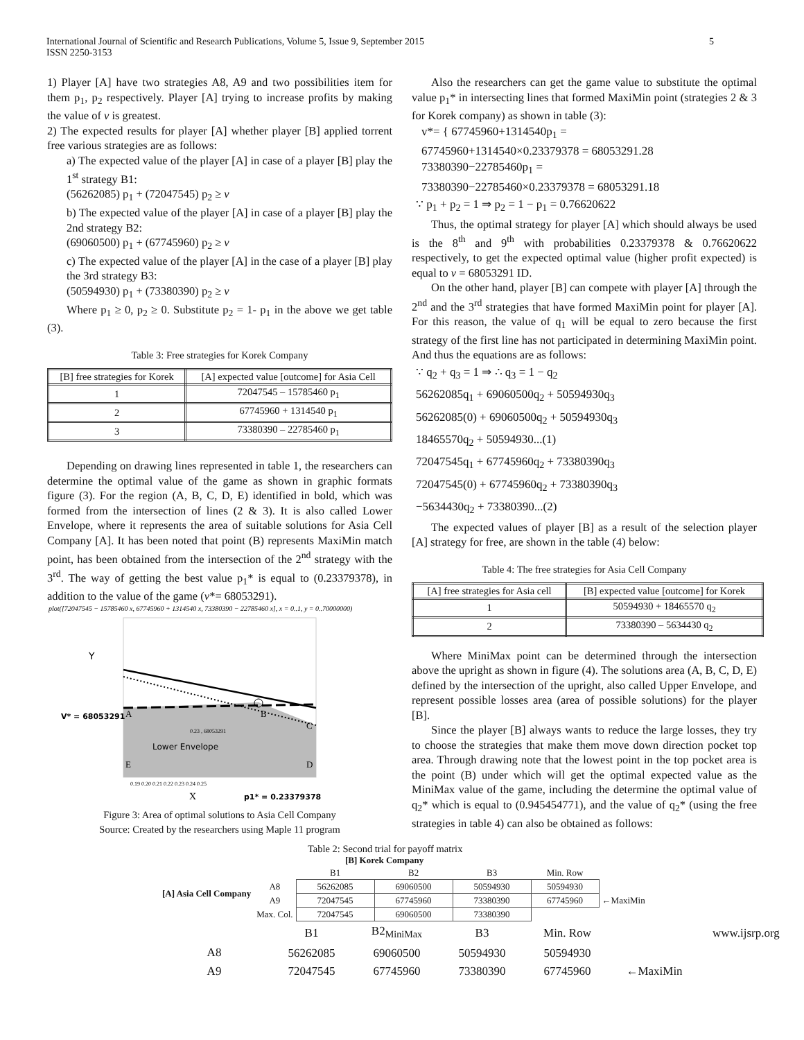International Journal of Scientific and Research Publications, Volume 5, Issue 9, September 2015
ISSN 2250-3153
5
1) Player [A] have two strategies A8, A9 and two possibilities item for them p<sub>1</sub>, p<sub>2</sub> respectively. Player [A] trying to increase profits by making the value of v is greatest.
2) The expected results for player [A] whether player [B] applied torrent free various strategies are as follows:
a) The expected value of the player [A] in case of a player [B] play the 1<sup>st</sup> strategy B1:
(56262085) p<sub>1</sub> + (72047545) p<sub>2</sub> ≥ v
b) The expected value of the player [A] in case of a player [B] play the 2nd strategy B2:
(69060500) p<sub>1</sub> + (67745960) p<sub>2</sub> ≥ v
c) The expected value of the player [A] in the case of a player [B] play the 3rd strategy B3:
(50594930) p<sub>1</sub> + (73380390) p<sub>2</sub> ≥ v
Where p<sub>1</sub> ≥ 0, p<sub>2</sub> ≥ 0. Substitute p<sub>2</sub> = 1- p<sub>1</sub> in the above we get table (3).
Table 3: Free strategies for Korek Company
| [B] free strategies for Korek | [A] expected value [outcome] for Asia Cell |
| --- | --- |
| 1 | 72047545 – 15785460 p<sub>1</sub> |
| 2 | 67745960 + 1314540 p<sub>1</sub> |
| 3 | 73380390 – 22785460 p<sub>1</sub> |
Depending on drawing lines represented in table 1, the researchers can determine the optimal value of the game as shown in graphic formats figure (3). For the region (A, B, C, D, E) identified in bold, which was formed from the intersection of lines (2 & 3). It is also called Lower Envelope, where it represents the area of suitable solutions for Asia Cell Company [A]. It has been noted that point (B) represents MaxiMin match point, has been obtained from the intersection of the 2<sup>nd</sup> strategy with the 3<sup>rd</sup>. The way of getting the best value p<sub>1</sub>* is equal to (0.23379378), in addition to the value of the game (v*= 68053291).
plot([72047545 − 15785460 x, 67745960 + 1314540 x, 73380390 − 22785460 x], x = 0..1, y = 0..70000000)
Y
V* = 68053291
A
B
C
E
D
Lower Envelope
0.23 , 68053291
0.19 0.20 0.21 0.22 0.23 0.24 0.25
X
p1* = 0.23379378
Figure 3: Area of optimal solutions to Asia Cell Company
Source: Created by the researchers using Maple 11 program
Also the researchers can get the game value to substitute the optimal value p<sub>1</sub>* in intersecting lines that formed MaxiMin point (strategies 2 & 3 for Korek company) as shown in table (3):
v*= { 67745960+1314540p<sub>1</sub> =
67745960+1314540×0.23379378 = 68053291.28
73380390−22785460p<sub>1</sub> =
73380390−22785460×0.23379378 = 68053291.18
∵ p<sub>1</sub> + p<sub>2</sub> = 1 ⇒ p<sub>2</sub> = 1 − p<sub>1</sub> = 0.76620622
Thus, the optimal strategy for player [A] which should always be used is the 8<sup>th</sup> and 9<sup>th</sup> with probabilities 0.23379378 & 0.76620622 respectively, to get the expected optimal value (higher profit expected) is equal to v = 68053291 ID.
On the other hand, player [B] can compete with player [A] through the 2<sup>nd</sup> and the 3<sup>rd</sup> strategies that have formed MaxiMin point for player [A]. For this reason, the value of q<sub>1</sub> will be equal to zero because the first strategy of the first line has not participated in determining MaxiMin point. And thus the equations are as follows:
∵ q<sub>2</sub> + q<sub>3</sub> = 1 ⇒ ∴ q<sub>3</sub> = 1 − q<sub>2</sub>
56262085q<sub>1</sub> + 69060500q<sub>2</sub> + 50594930q<sub>3</sub>
56262085(0) + 69060500q<sub>2</sub> + 50594930q<sub>3</sub>
18465570q<sub>2</sub> + 50594930...(1)
72047545q<sub>1</sub> + 67745960q<sub>2</sub> + 73380390q<sub>3</sub>
72047545(0) + 67745960q<sub>2</sub> + 73380390q<sub>3</sub>
−5634430q<sub>2</sub> + 73380390...(2)
The expected values of player [B] as a result of the selection player [A] strategy for free, are shown in the table (4) below:
Table 4: The free strategies for Asia Cell Company
| [A] free strategies for Asia cell | [B] expected value [outcome] for Korek |
| --- | --- |
| 1 | 50594930 + 18465570 q<sub>2</sub> |
| 2 | 73380390 – 5634430 q<sub>2</sub> |
Where MiniMax point can be determined through the intersection above the upright as shown in figure (4). The solutions area (A, B, C, D, E) defined by the intersection of the upright, also called Upper Envelope, and represent possible losses area (area of possible solutions) for the player [B].
Since the player [B] always wants to reduce the large losses, they try to choose the strategies that make them move down direction pocket top area. Through drawing note that the lowest point in the top pocket area is the point (B) under which will get the optimal expected value as the MiniMax value of the game, including the determine the optimal value of q<sub>2</sub>* which is equal to (0.945454771), and the value of q<sub>2</sub>* (using the free strategies in table 4) can also be obtained as follows:
Table 2: Second trial for payoff matrix
[B] Korek Company
| | | B1 | B2 | B3 | Min. Row | |
| [A] Asia Cell Company | A8 | 56262085 | 69060500 | 50594930 | 50594930 | |
| | A9 | 72047545 | 67745960 | 73380390 | 67745960 | ←MaxiMin |
| | Max. Col. | 72047545 | 69060500 | 73380390 | | |
| | B1 | B2<sub>MiniMax</sub> | B3 | Min. Row | | www.ijsrp.org |
| A8 | 56262085 | 69060500 | 50594930 | 50594930 | | |
| A9 | 72047545 | 67745960 | 73380390 | 67745960 | ←MaxiMin | |